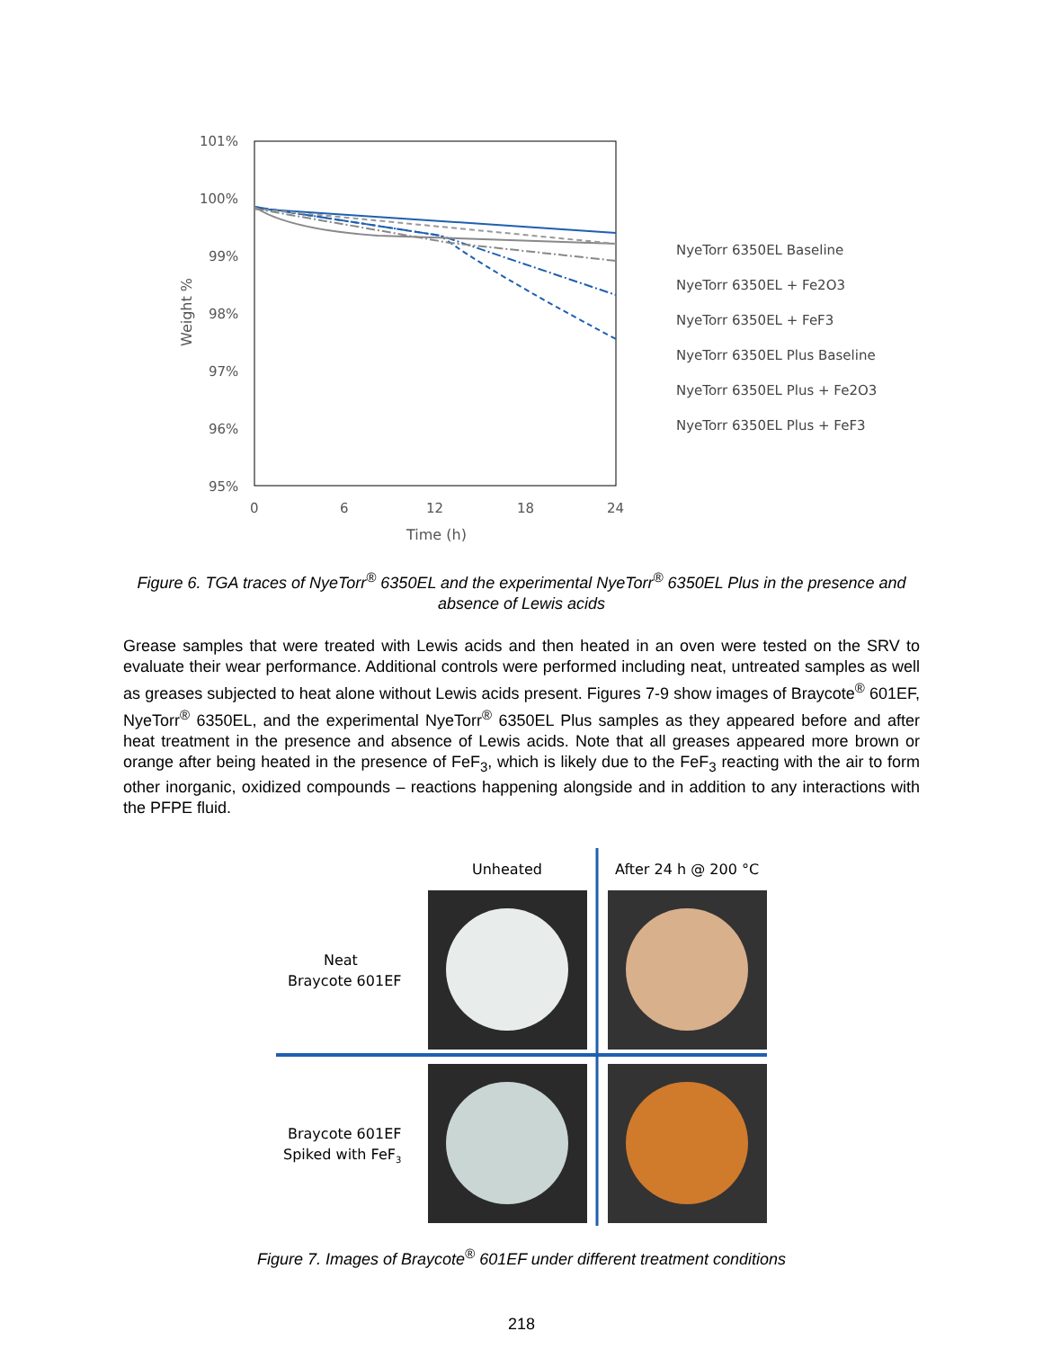101%
100%
99%
98%
97%
96%
95%
0
6
12
18
24
Time (h)
Weight %
NyeTorr 6350EL Baseline
NyeTorr 6350EL + Fe2O3
NyeTorr 6350EL + FeF3
NyeTorr 6350EL Plus Baseline
NyeTorr 6350EL Plus + Fe2O3
NyeTorr 6350EL Plus + FeF3
Figure 6. TGA traces of NyeTorr<sup>®</sup> 6350EL and the experimental NyeTorr<sup>®</sup> 6350EL Plus in the presence and absence of Lewis acids
Grease samples that were treated with Lewis acids and then heated in an oven were tested on the SRV to evaluate their wear performance. Additional controls were performed including neat, untreated samples as well as greases subjected to heat alone without Lewis acids present. Figures 7-9 show images of Braycote<sup>®</sup> 601EF, NyeTorr<sup>®</sup> 6350EL, and the experimental NyeTorr<sup>®</sup> 6350EL Plus samples as they appeared before and after heat treatment in the presence and absence of Lewis acids. Note that all greases appeared more brown or orange after being heated in the presence of FeF<sub>3</sub>, which is likely due to the FeF<sub>3</sub> reacting with the air to form other inorganic, oxidized compounds – reactions happening alongside and in addition to any interactions with the PFPE fluid.
Unheated
After 24 h @ 200 °C
Neat
Braycote 601EF
Braycote 601EF
Spiked with FeF3
Figure 7. Images of Braycote<sup>®</sup> 601EF under different treatment conditions
218